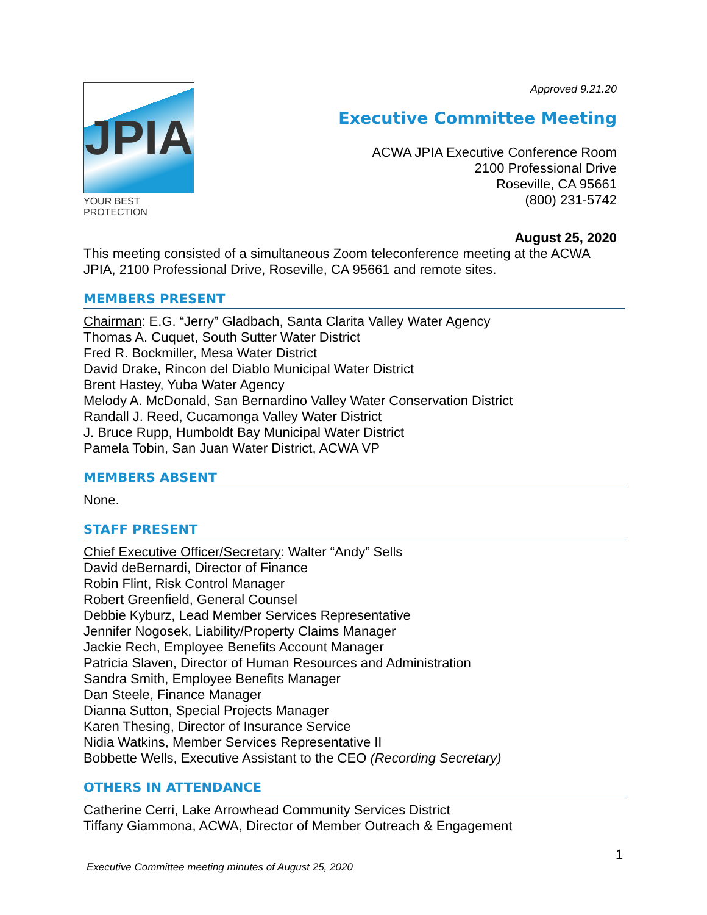JPIA
YOUR BEST PROTECTION
Approved 9.21.20
Executive Committee Meeting
ACWA JPIA Executive Conference Room
2100 Professional Drive
Roseville, CA 95661
(800) 231-5742
August 25, 2020
This meeting consisted of a simultaneous Zoom teleconference meeting at the ACWA JPIA, 2100 Professional Drive, Roseville, CA 95661 and remote sites.
MEMBERS PRESENT
Chairman: E.G. “Jerry” Gladbach, Santa Clarita Valley Water Agency
Thomas A. Cuquet, South Sutter Water District
Fred R. Bockmiller, Mesa Water District
David Drake, Rincon del Diablo Municipal Water District
Brent Hastey, Yuba Water Agency
Melody A. McDonald, San Bernardino Valley Water Conservation District
Randall J. Reed, Cucamonga Valley Water District
J. Bruce Rupp, Humboldt Bay Municipal Water District
Pamela Tobin, San Juan Water District, ACWA VP
MEMBERS ABSENT
None.
STAFF PRESENT
Chief Executive Officer/Secretary: Walter “Andy” Sells
David deBernardi, Director of Finance
Robin Flint, Risk Control Manager
Robert Greenfield, General Counsel
Debbie Kyburz, Lead Member Services Representative
Jennifer Nogosek, Liability/Property Claims Manager
Jackie Rech, Employee Benefits Account Manager
Patricia Slaven, Director of Human Resources and Administration
Sandra Smith, Employee Benefits Manager
Dan Steele, Finance Manager
Dianna Sutton, Special Projects Manager
Karen Thesing, Director of Insurance Service
Nidia Watkins, Member Services Representative II
Bobbette Wells, Executive Assistant to the CEO (Recording Secretary)
OTHERS IN ATTENDANCE
Catherine Cerri, Lake Arrowhead Community Services District
Tiffany Giammona, ACWA, Director of Member Outreach & Engagement
1
Executive Committee meeting minutes of August 25, 2020